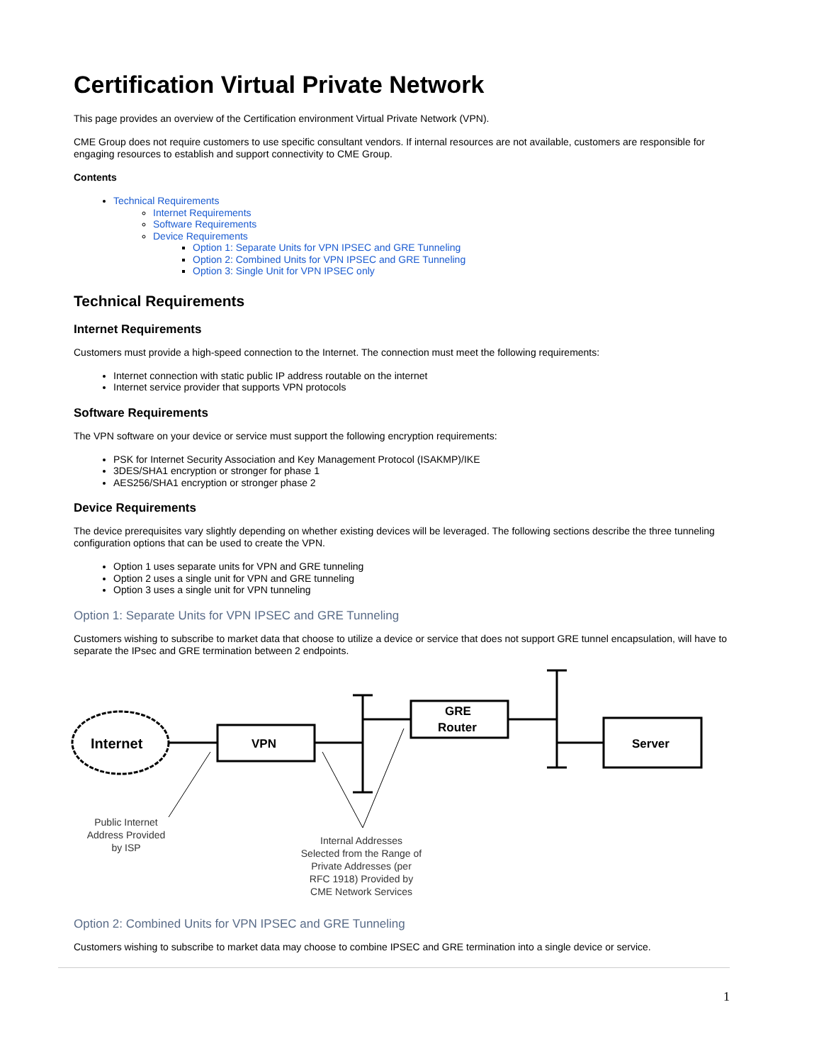Certification Virtual Private Network
This page provides an overview of the Certification environment Virtual Private Network (VPN).
CME Group does not require customers to use specific consultant vendors. If internal resources are not available, customers are responsible for engaging resources to establish and support connectivity to CME Group.
Contents
Technical Requirements
Internet Requirements
Software Requirements
Device Requirements
Option 1: Separate Units for VPN IPSEC and GRE Tunneling
Option 2: Combined Units for VPN IPSEC and GRE Tunneling
Option 3: Single Unit for VPN IPSEC only
Technical Requirements
Internet Requirements
Customers must provide a high-speed connection to the Internet. The connection must meet the following requirements:
Internet connection with static public IP address routable on the internet
Internet service provider that supports VPN protocols
Software Requirements
The VPN software on your device or service must support the following encryption requirements:
PSK for Internet Security Association and Key Management Protocol (ISAKMP)/IKE
3DES/SHA1 encryption or stronger for phase 1
AES256/SHA1 encryption or stronger phase 2
Device Requirements
The device prerequisites vary slightly depending on whether existing devices will be leveraged. The following sections describe the three tunneling configuration options that can be used to create the VPN.
Option 1 uses separate units for VPN and GRE tunneling
Option 2 uses a single unit for VPN and GRE tunneling
Option 3 uses a single unit for VPN tunneling
Option 1: Separate Units for VPN IPSEC and GRE Tunneling
Customers wishing to subscribe to market data that choose to utilize a device or service that does not support GRE tunnel encapsulation, will have to separate the IPsec and GRE termination between 2 endpoints.
Internet
VPN
GRE
Router
Server
Public Internet
Address Provided
by ISP
Internal Addresses
Selected from the Range of
Private Addresses (per
RFC 1918) Provided by
CME Network Services
Option 2: Combined Units for VPN IPSEC and GRE Tunneling
Customers wishing to subscribe to market data may choose to combine IPSEC and GRE termination into a single device or service.
1